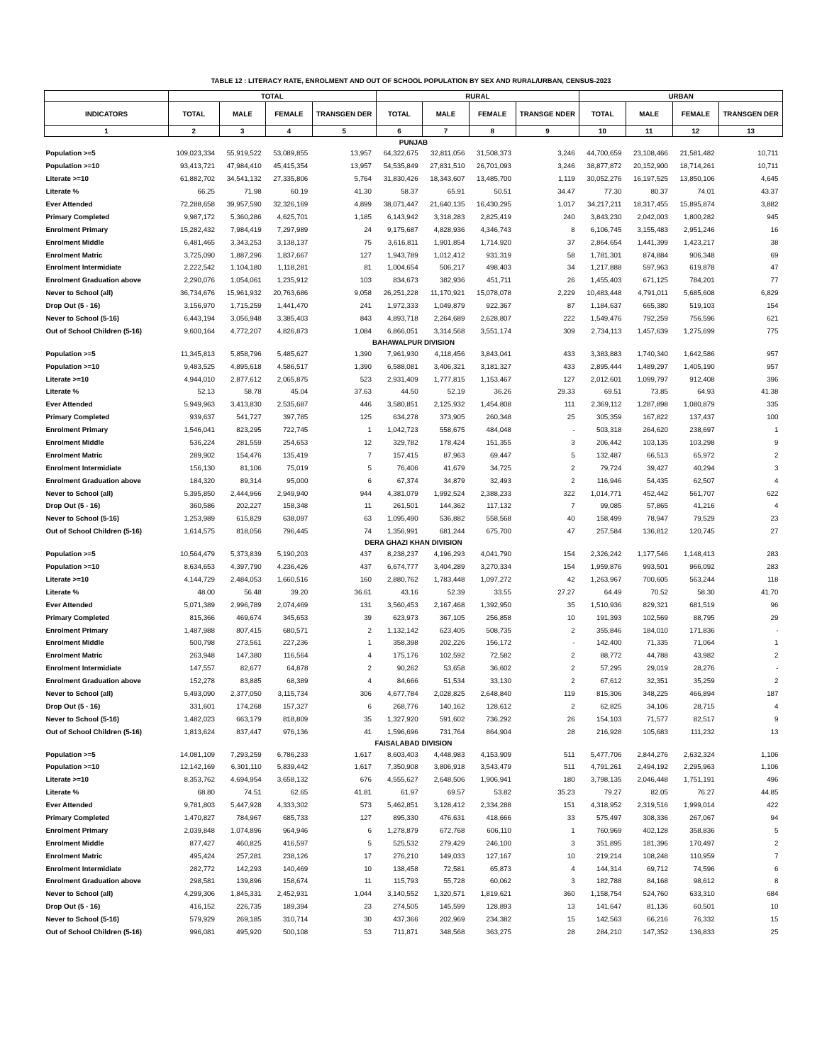TABLE 12 : LITERACY RATE, ENROLMENT AND OUT OF SCHOOL POPULATION BY SEX AND RURAL/URBAN, CENSUS-2023
| | TOTAL | | | | RURAL | | | | URBAN | | | |
| --- | --- | --- | --- | --- | --- | --- | --- | --- | --- | --- | --- | --- |
| INDICATORS | TOTAL | MALE | FEMALE | TRANSGEN DER | TOTAL | MALE | FEMALE | TRANSGE NDER | TOTAL | MALE | FEMALE | TRANSGEN DER |
| 1 | 2 | 3 | 4 | 5 | 6 | 7 | 8 | 9 | 10 | 11 | 12 | 13 |
| PUNJAB | | | | | | | | | | | | |
| Population >=5 | 109,023,334 | 55,919,522 | 53,089,855 | 13,957 | 64,322,675 | 32,811,056 | 31,508,373 | 3,246 | 44,700,659 | 23,108,466 | 21,581,482 | 10,711 |
| Population >=10 | 93,413,721 | 47,984,410 | 45,415,354 | 13,957 | 54,535,849 | 27,831,510 | 26,701,093 | 3,246 | 38,877,872 | 20,152,900 | 18,714,261 | 10,711 |
| Literate >=10 | 61,882,702 | 34,541,132 | 27,335,806 | 5,764 | 31,830,426 | 18,343,607 | 13,485,700 | 1,119 | 30,052,276 | 16,197,525 | 13,850,106 | 4,645 |
| Literate % | 66.25 | 71.98 | 60.19 | 41.30 | 58.37 | 65.91 | 50.51 | 34.47 | 77.30 | 80.37 | 74.01 | 43.37 |
| Ever Attended | 72,288,658 | 39,957,590 | 32,326,169 | 4,899 | 38,071,447 | 21,640,135 | 16,430,295 | 1,017 | 34,217,211 | 18,317,455 | 15,895,874 | 3,882 |
| Primary Completed | 9,987,172 | 5,360,286 | 4,625,701 | 1,185 | 6,143,942 | 3,318,283 | 2,825,419 | 240 | 3,843,230 | 2,042,003 | 1,800,282 | 945 |
| Enrolment Primary | 15,282,432 | 7,984,419 | 7,297,989 | 24 | 9,175,687 | 4,828,936 | 4,346,743 | 8 | 6,106,745 | 3,155,483 | 2,951,246 | 16 |
| Enrolment Middle | 6,481,465 | 3,343,253 | 3,138,137 | 75 | 3,616,811 | 1,901,854 | 1,714,920 | 37 | 2,864,654 | 1,441,399 | 1,423,217 | 38 |
| Enrolment Matric | 3,725,090 | 1,887,296 | 1,837,667 | 127 | 1,943,789 | 1,012,412 | 931,319 | 58 | 1,781,301 | 874,884 | 906,348 | 69 |
| Enrolment Intermidiate | 2,222,542 | 1,104,180 | 1,118,281 | 81 | 1,004,654 | 506,217 | 498,403 | 34 | 1,217,888 | 597,963 | 619,878 | 47 |
| Enrolment Graduation above | 2,290,076 | 1,054,061 | 1,235,912 | 103 | 834,673 | 382,936 | 451,711 | 26 | 1,455,403 | 671,125 | 784,201 | 77 |
| Never to School (all) | 36,734,676 | 15,961,932 | 20,763,686 | 9,058 | 26,251,228 | 11,170,921 | 15,078,078 | 2,229 | 10,483,448 | 4,791,011 | 5,685,608 | 6,829 |
| Drop Out (5 - 16) | 3,156,970 | 1,715,259 | 1,441,470 | 241 | 1,972,333 | 1,049,879 | 922,367 | 87 | 1,184,637 | 665,380 | 519,103 | 154 |
| Never to School (5-16) | 6,443,194 | 3,056,948 | 3,385,403 | 843 | 4,893,718 | 2,264,689 | 2,628,807 | 222 | 1,549,476 | 792,259 | 756,596 | 621 |
| Out of School Children (5-16) | 9,600,164 | 4,772,207 | 4,826,873 | 1,084 | 6,866,051 | 3,314,568 | 3,551,174 | 309 | 2,734,113 | 1,457,639 | 1,275,699 | 775 |
| BAHAWALPUR DIVISION | | | | | | | | | | | | |
| Population >=5 | 11,345,813 | 5,858,796 | 5,485,627 | 1,390 | 7,961,930 | 4,118,456 | 3,843,041 | 433 | 3,383,883 | 1,740,340 | 1,642,586 | 957 |
| Population >=10 | 9,483,525 | 4,895,618 | 4,586,517 | 1,390 | 6,588,081 | 3,406,321 | 3,181,327 | 433 | 2,895,444 | 1,489,297 | 1,405,190 | 957 |
| Literate >=10 | 4,944,010 | 2,877,612 | 2,065,875 | 523 | 2,931,409 | 1,777,815 | 1,153,467 | 127 | 2,012,601 | 1,099,797 | 912,408 | 396 |
| Literate % | 52.13 | 58.78 | 45.04 | 37.63 | 44.50 | 52.19 | 36.26 | 29.33 | 69.51 | 73.85 | 64.93 | 41.38 |
| Ever Attended | 5,949,963 | 3,413,830 | 2,535,687 | 446 | 3,580,851 | 2,125,932 | 1,454,808 | 111 | 2,369,112 | 1,287,898 | 1,080,879 | 335 |
| Primary Completed | 939,637 | 541,727 | 397,785 | 125 | 634,278 | 373,905 | 260,348 | 25 | 305,359 | 167,822 | 137,437 | 100 |
| Enrolment Primary | 1,546,041 | 823,295 | 722,745 | 1 | 1,042,723 | 558,675 | 484,048 | - | 503,318 | 264,620 | 238,697 | 1 |
| Enrolment Middle | 536,224 | 281,559 | 254,653 | 12 | 329,782 | 178,424 | 151,355 | 3 | 206,442 | 103,135 | 103,298 | 9 |
| Enrolment Matric | 289,902 | 154,476 | 135,419 | 7 | 157,415 | 87,963 | 69,447 | 5 | 132,487 | 66,513 | 65,972 | 2 |
| Enrolment Intermidiate | 156,130 | 81,106 | 75,019 | 5 | 76,406 | 41,679 | 34,725 | 2 | 79,724 | 39,427 | 40,294 | 3 |
| Enrolment Graduation above | 184,320 | 89,314 | 95,000 | 6 | 67,374 | 34,879 | 32,493 | 2 | 116,946 | 54,435 | 62,507 | 4 |
| Never to School (all) | 5,395,850 | 2,444,966 | 2,949,940 | 944 | 4,381,079 | 1,992,524 | 2,388,233 | 322 | 1,014,771 | 452,442 | 561,707 | 622 |
| Drop Out (5 - 16) | 360,586 | 202,227 | 158,348 | 11 | 261,501 | 144,362 | 117,132 | 7 | 99,085 | 57,865 | 41,216 | 4 |
| Never to School (5-16) | 1,253,989 | 615,829 | 638,097 | 63 | 1,095,490 | 536,882 | 558,568 | 40 | 158,499 | 78,947 | 79,529 | 23 |
| Out of School Children (5-16) | 1,614,575 | 818,056 | 796,445 | 74 | 1,356,991 | 681,244 | 675,700 | 47 | 257,584 | 136,812 | 120,745 | 27 |
| DERA GHAZI KHAN DIVISION | | | | | | | | | | | | |
| Population >=5 | 10,564,479 | 5,373,839 | 5,190,203 | 437 | 8,238,237 | 4,196,293 | 4,041,790 | 154 | 2,326,242 | 1,177,546 | 1,148,413 | 283 |
| Population >=10 | 8,634,653 | 4,397,790 | 4,236,426 | 437 | 6,674,777 | 3,404,289 | 3,270,334 | 154 | 1,959,876 | 993,501 | 966,092 | 283 |
| Literate >=10 | 4,144,729 | 2,484,053 | 1,660,516 | 160 | 2,880,762 | 1,783,448 | 1,097,272 | 42 | 1,263,967 | 700,605 | 563,244 | 118 |
| Literate % | 48.00 | 56.48 | 39.20 | 36.61 | 43.16 | 52.39 | 33.55 | 27.27 | 64.49 | 70.52 | 58.30 | 41.70 |
| Ever Attended | 5,071,389 | 2,996,789 | 2,074,469 | 131 | 3,560,453 | 2,167,468 | 1,392,950 | 35 | 1,510,936 | 829,321 | 681,519 | 96 |
| Primary Completed | 815,366 | 469,674 | 345,653 | 39 | 623,973 | 367,105 | 256,858 | 10 | 191,393 | 102,569 | 88,795 | 29 |
| Enrolment Primary | 1,487,988 | 807,415 | 680,571 | 2 | 1,132,142 | 623,405 | 508,735 | 2 | 355,846 | 184,010 | 171,836 | - |
| Enrolment Middle | 500,798 | 273,561 | 227,236 | 1 | 358,398 | 202,226 | 156,172 | - | 142,400 | 71,335 | 71,064 | 1 |
| Enrolment Matric | 263,948 | 147,380 | 116,564 | 4 | 175,176 | 102,592 | 72,582 | 2 | 88,772 | 44,788 | 43,982 | 2 |
| Enrolment Intermidiate | 147,557 | 82,677 | 64,878 | 2 | 90,262 | 53,658 | 36,602 | 2 | 57,295 | 29,019 | 28,276 | - |
| Enrolment Graduation above | 152,278 | 83,885 | 68,389 | 4 | 84,666 | 51,534 | 33,130 | 2 | 67,612 | 32,351 | 35,259 | 2 |
| Never to School (all) | 5,493,090 | 2,377,050 | 3,115,734 | 306 | 4,677,784 | 2,028,825 | 2,648,840 | 119 | 815,306 | 348,225 | 466,894 | 187 |
| Drop Out (5 - 16) | 331,601 | 174,268 | 157,327 | 6 | 268,776 | 140,162 | 128,612 | 2 | 62,825 | 34,106 | 28,715 | 4 |
| Never to School (5-16) | 1,482,023 | 663,179 | 818,809 | 35 | 1,327,920 | 591,602 | 736,292 | 26 | 154,103 | 71,577 | 82,517 | 9 |
| Out of School Children (5-16) | 1,813,624 | 837,447 | 976,136 | 41 | 1,596,696 | 731,764 | 864,904 | 28 | 216,928 | 105,683 | 111,232 | 13 |
| FAISALABAD DIVISION | | | | | | | | | | | | |
| Population >=5 | 14,081,109 | 7,293,259 | 6,786,233 | 1,617 | 8,603,403 | 4,448,983 | 4,153,909 | 511 | 5,477,706 | 2,844,276 | 2,632,324 | 1,106 |
| Population >=10 | 12,142,169 | 6,301,110 | 5,839,442 | 1,617 | 7,350,908 | 3,806,918 | 3,543,479 | 511 | 4,791,261 | 2,494,192 | 2,295,963 | 1,106 |
| Literate >=10 | 8,353,762 | 4,694,954 | 3,658,132 | 676 | 4,555,627 | 2,648,506 | 1,906,941 | 180 | 3,798,135 | 2,046,448 | 1,751,191 | 496 |
| Literate % | 68.80 | 74.51 | 62.65 | 41.81 | 61.97 | 69.57 | 53.82 | 35.23 | 79.27 | 82.05 | 76.27 | 44.85 |
| Ever Attended | 9,781,803 | 5,447,928 | 4,333,302 | 573 | 5,462,851 | 3,128,412 | 2,334,288 | 151 | 4,318,952 | 2,319,516 | 1,999,014 | 422 |
| Primary Completed | 1,470,827 | 784,967 | 685,733 | 127 | 895,330 | 476,631 | 418,666 | 33 | 575,497 | 308,336 | 267,067 | 94 |
| Enrolment Primary | 2,039,848 | 1,074,896 | 964,946 | 6 | 1,278,879 | 672,768 | 606,110 | 1 | 760,969 | 402,128 | 358,836 | 5 |
| Enrolment Middle | 877,427 | 460,825 | 416,597 | 5 | 525,532 | 279,429 | 246,100 | 3 | 351,895 | 181,396 | 170,497 | 2 |
| Enrolment Matric | 495,424 | 257,281 | 238,126 | 17 | 276,210 | 149,033 | 127,167 | 10 | 219,214 | 108,248 | 110,959 | 7 |
| Enrolment Intermidiate | 282,772 | 142,293 | 140,469 | 10 | 138,458 | 72,581 | 65,873 | 4 | 144,314 | 69,712 | 74,596 | 6 |
| Enrolment Graduation above | 298,581 | 139,896 | 158,674 | 11 | 115,793 | 55,728 | 60,062 | 3 | 182,788 | 84,168 | 98,612 | 8 |
| Never to School (all) | 4,299,306 | 1,845,331 | 2,452,931 | 1,044 | 3,140,552 | 1,320,571 | 1,819,621 | 360 | 1,158,754 | 524,760 | 633,310 | 684 |
| Drop Out (5 - 16) | 416,152 | 226,735 | 189,394 | 23 | 274,505 | 145,599 | 128,893 | 13 | 141,647 | 81,136 | 60,501 | 10 |
| Never to School (5-16) | 579,929 | 269,185 | 310,714 | 30 | 437,366 | 202,969 | 234,382 | 15 | 142,563 | 66,216 | 76,332 | 15 |
| Out of School Children (5-16) | 996,081 | 495,920 | 500,108 | 53 | 711,871 | 348,568 | 363,275 | 28 | 284,210 | 147,352 | 136,833 | 25 |